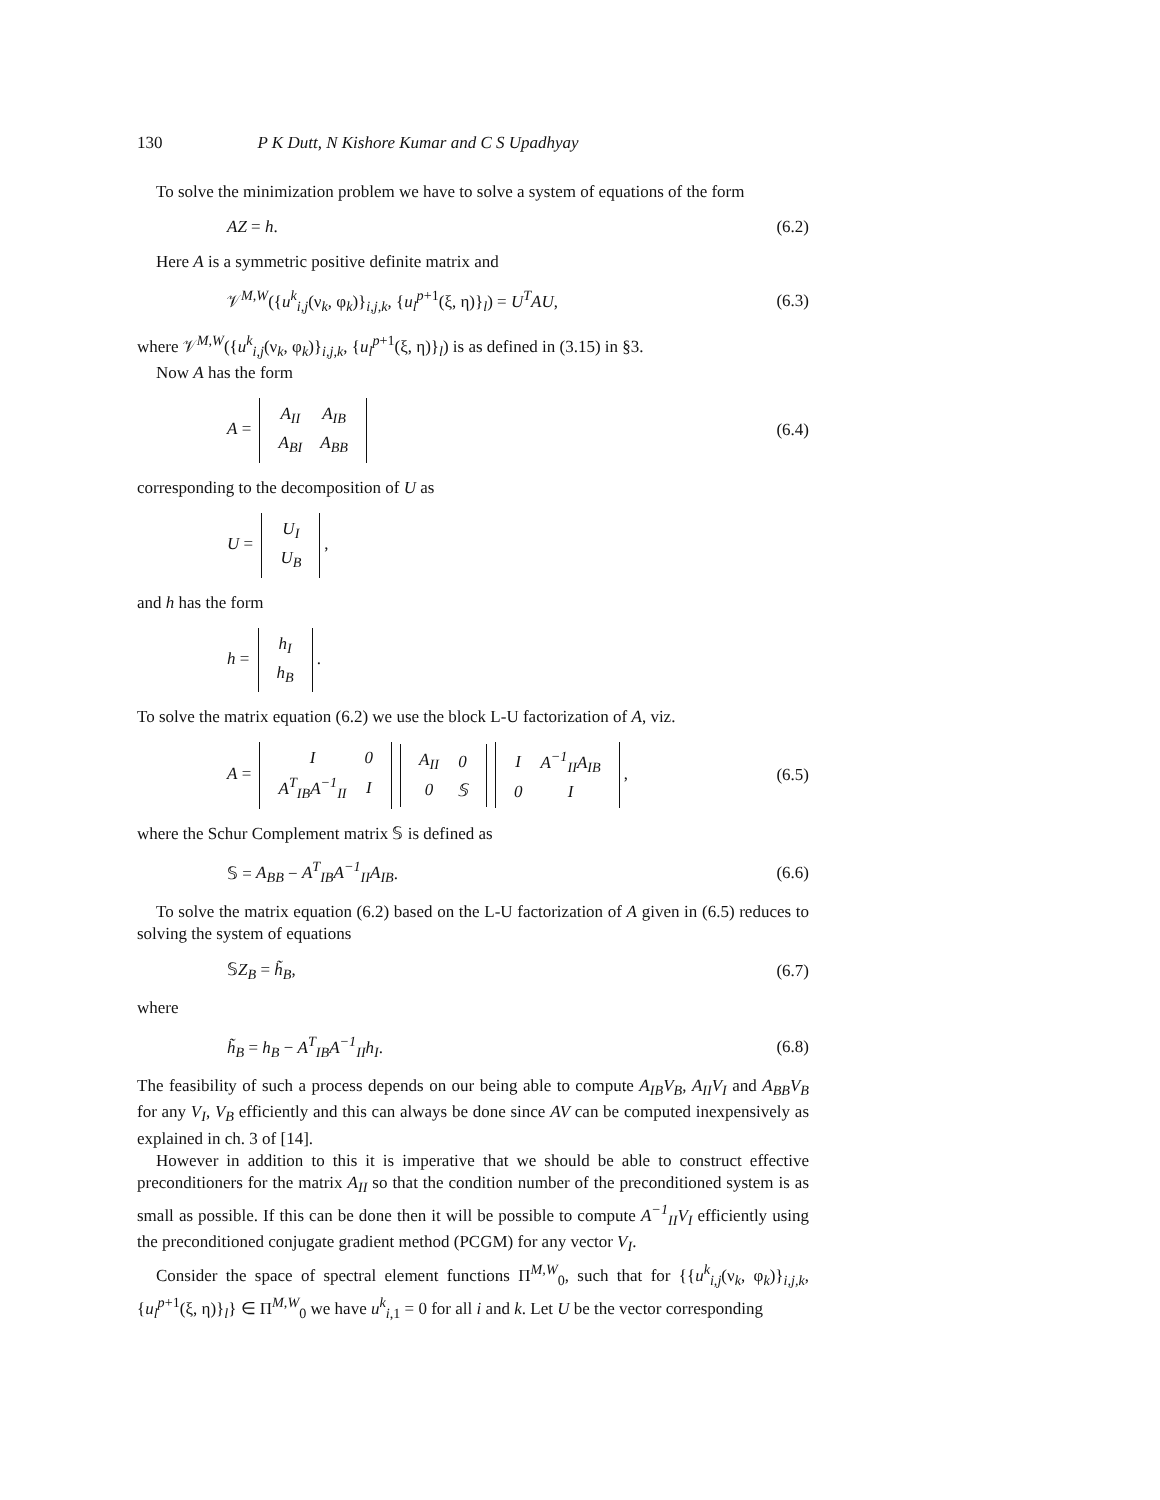130 P K Dutt, N Kishore Kumar and C S Upadhyay
To solve the minimization problem we have to solve a system of equations of the form
AZ = h. (6.2)
Here A is a symmetric positive definite matrix and
𝒱<sup>M,W</sup>({u<sup>k</sup><sub>i,j</sub>(ν<sub>k</sub>, φ<sub>k</sub>)}<sub>i,j,k</sub>, {u<sub>l</sub><sup>p+1</sup>(ξ, η)}<sub>l</sub>) = U<sup>T</sup>AU, (6.3)
where 𝒱<sup>M,W</sup>({u<sup>k</sup><sub>i,j</sub>(ν<sub>k</sub>, φ<sub>k</sub>)}<sub>i,j,k</sub>, {u<sub>l</sub><sup>p+1</sup>(ξ, η)}<sub>l</sub>) is as defined in (3.15) in §3.
Now A has the form
A =
| A<sub>II</sub> | A<sub>IB</sub> |
| A<sub>BI</sub> | A<sub>BB</sub> |
(6.4)
corresponding to the decomposition of U as
U =
| U<sub>I</sub> |
| U<sub>B</sub> |
,
and h has the form
h =
| h<sub>I</sub> |
| h<sub>B</sub> |
.
To solve the matrix equation (6.2) we use the block L-U factorization of A, viz.
A =
| I | 0 |
| A<sup>T</sup><sub>IB</sub>A<sup>−1</sup><sub>II</sub> | I |
| A<sub>II</sub> | 0 |
| 0 | 𝕊 |
| I | A<sup>−1</sup><sub>II</sub>A<sub>IB</sub> |
| 0 | I |
, (6.5)
where the Schur Complement matrix 𝕊 is defined as
𝕊 = A<sub>BB</sub> − A<sup>T</sup><sub>IB</sub>A<sup>−1</sup><sub>II</sub>A<sub>IB</sub>. (6.6)
To solve the matrix equation (6.2) based on the L-U factorization of A given in (6.5) reduces to solving the system of equations
𝕊Z<sub>B</sub> = h̃<sub>B</sub>, (6.7)
where
h̃<sub>B</sub> = h<sub>B</sub> − A<sup>T</sup><sub>IB</sub>A<sup>−1</sup><sub>II</sub>h<sub>I</sub>. (6.8)
The feasibility of such a process depends on our being able to compute A<sub>IB</sub>V<sub>B</sub>, A<sub>II</sub>V<sub>I</sub> and A<sub>BB</sub>V<sub>B</sub> for any V<sub>I</sub>, V<sub>B</sub> efficiently and this can always be done since AV can be computed inexpensively as explained in ch. 3 of [14].
However in addition to this it is imperative that we should be able to construct effective preconditioners for the matrix A<sub>II</sub> so that the condition number of the preconditioned system is as small as possible. If this can be done then it will be possible to compute A<sup>−1</sup><sub>II</sub>V<sub>I</sub> efficiently using the preconditioned conjugate gradient method (PCGM) for any vector V<sub>I</sub>.
Consider the space of spectral element functions Π<sup>M,W</sup><sub>0</sub>, such that for {{u<sup>k</sup><sub>i,j</sub>(ν<sub>k</sub>, φ<sub>k</sub>)}<sub>i,j,k</sub>, {u<sub>l</sub><sup>p+1</sup>(ξ, η)}<sub>l</sub>} ∈ Π<sup>M,W</sup><sub>0</sub> we have u<sup>k</sup><sub>i,1</sub> = 0 for all i and k. Let U be the vector corresponding